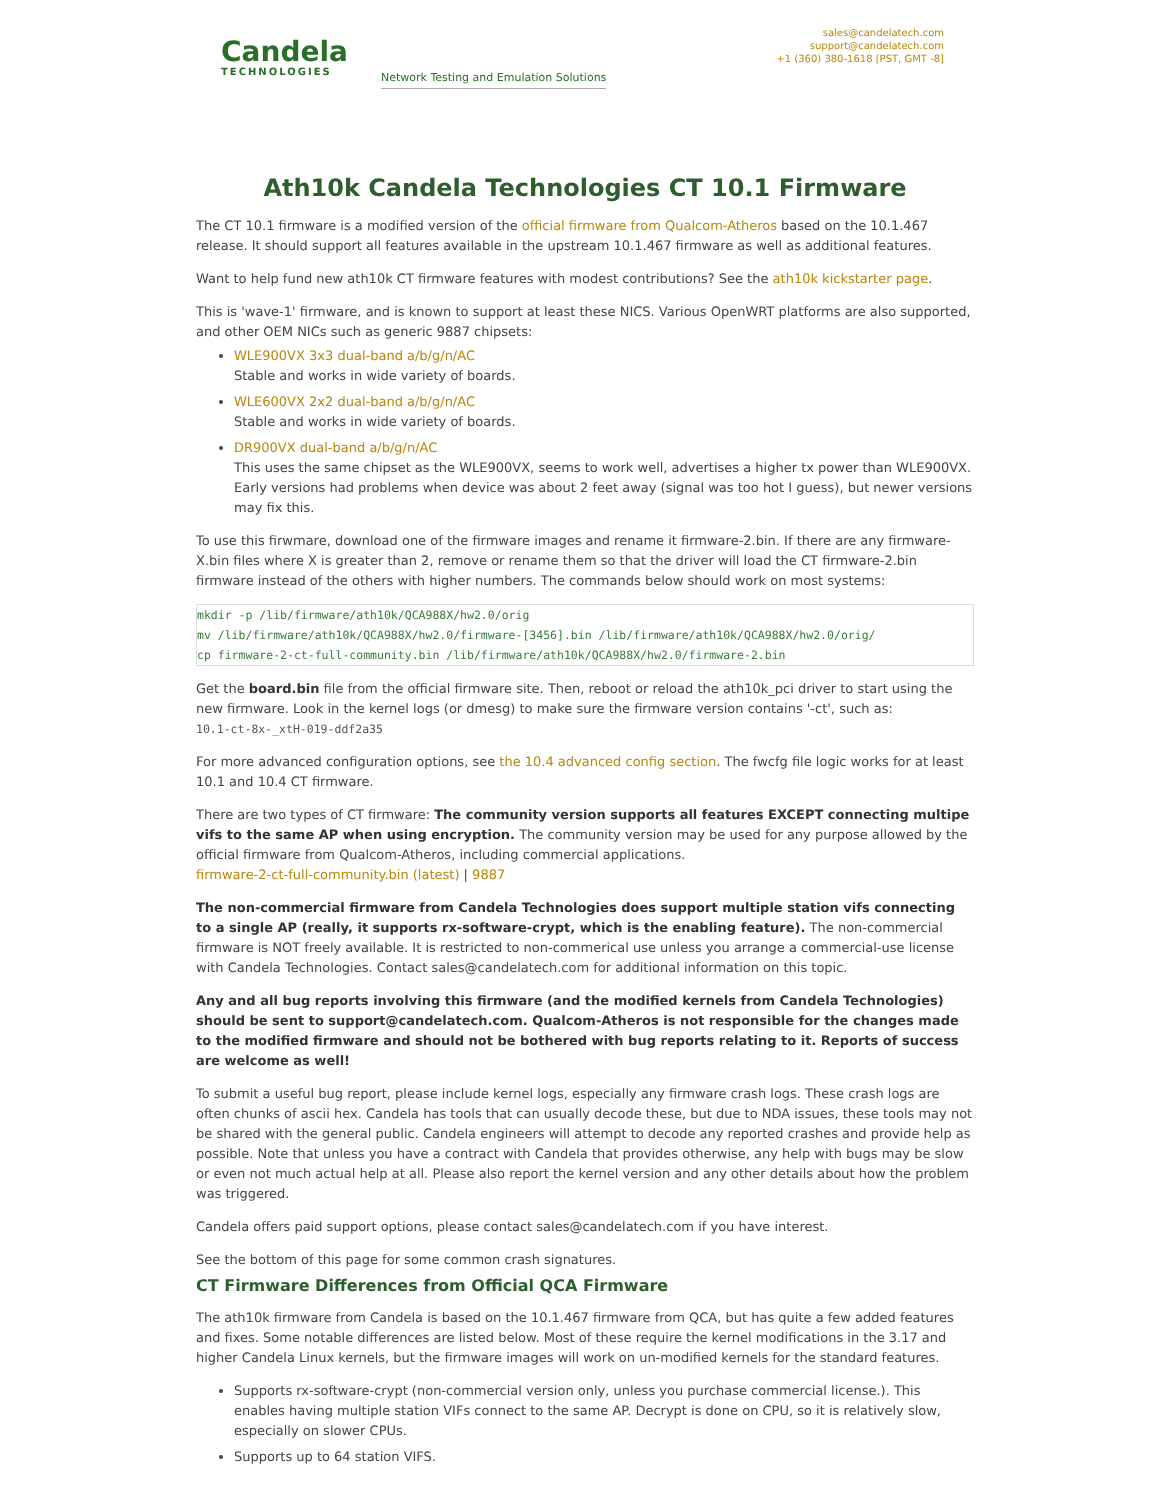Candela
TECHNOLOGIES
Network Testing and Emulation Solutions
sales@candelatech.com
support@candelatech.com
+1 (360) 380-1618 [PST, GMT -8]
Ath10k Candela Technologies CT 10.1 Firmware
The CT 10.1 firmware is a modified version of the official firmware from Qualcom-Atheros based on the 10.1.467 release. It should support all features available in the upstream 10.1.467 firmware as well as additional features.
Want to help fund new ath10k CT firmware features with modest contributions? See the ath10k kickstarter page.
This is 'wave-1' firmware, and is known to support at least these NICS. Various OpenWRT platforms are also supported, and other OEM NICs such as generic 9887 chipsets:
WLE900VX 3x3 dual-band a/b/g/n/AC
Stable and works in wide variety of boards.
WLE600VX 2x2 dual-band a/b/g/n/AC
Stable and works in wide variety of boards.
DR900VX dual-band a/b/g/n/AC
This uses the same chipset as the WLE900VX, seems to work well, advertises a higher tx power than WLE900VX. Early versions had problems when device was about 2 feet away (signal was too hot I guess), but newer versions may fix this.
To use this firwmare, download one of the firmware images and rename it firmware-2.bin. If there are any firmware-X.bin files where X is greater than 2, remove or rename them so that the driver will load the CT firmware-2.bin firmware instead of the others with higher numbers. The commands below should work on most systems:
mkdir -p /lib/firmware/ath10k/QCA988X/hw2.0/orig
mv /lib/firmware/ath10k/QCA988X/hw2.0/firmware-[3456].bin /lib/firmware/ath10k/QCA988X/hw2.0/orig/
cp firmware-2-ct-full-community.bin /lib/firmware/ath10k/QCA988X/hw2.0/firmware-2.bin
Get the board.bin file from the official firmware site. Then, reboot or reload the ath10k_pci driver to start using the new firmware. Look in the kernel logs (or dmesg) to make sure the firmware version contains '-ct', such as:
10.1-ct-8x-_xtH-019-ddf2a35
For more advanced configuration options, see the 10.4 advanced config section. The fwcfg file logic works for at least 10.1 and 10.4 CT firmware.
There are two types of CT firmware: The community version supports all features EXCEPT connecting multipe vifs to the same AP when using encryption. The community version may be used for any purpose allowed by the official firmware from Qualcom-Atheros, including commercial applications.
firmware-2-ct-full-community.bin (latest) | 9887
The non-commercial firmware from Candela Technologies does support multiple station vifs connecting to a single AP (really, it supports rx-software-crypt, which is the enabling feature). The non-commercial firmware is NOT freely available. It is restricted to non-commerical use unless you arrange a commercial-use license with Candela Technologies. Contact sales@candelatech.com for additional information on this topic.
Any and all bug reports involving this firmware (and the modified kernels from Candela Technologies) should be sent to support@candelatech.com. Qualcom-Atheros is not responsible for the changes made to the modified firmware and should not be bothered with bug reports relating to it. Reports of success are welcome as well!
To submit a useful bug report, please include kernel logs, especially any firmware crash logs. These crash logs are often chunks of ascii hex. Candela has tools that can usually decode these, but due to NDA issues, these tools may not be shared with the general public. Candela engineers will attempt to decode any reported crashes and provide help as possible. Note that unless you have a contract with Candela that provides otherwise, any help with bugs may be slow or even not much actual help at all. Please also report the kernel version and any other details about how the problem was triggered.
Candela offers paid support options, please contact sales@candelatech.com if you have interest.
See the bottom of this page for some common crash signatures.
CT Firmware Differences from Official QCA Firmware
The ath10k firmware from Candela is based on the 10.1.467 firmware from QCA, but has quite a few added features and fixes. Some notable differences are listed below. Most of these require the kernel modifications in the 3.17 and higher Candela Linux kernels, but the firmware images will work on un-modified kernels for the standard features.
Supports rx-software-crypt (non-commercial version only, unless you purchase commercial license.). This enables having multiple station VIFs connect to the same AP. Decrypt is done on CPU, so it is relatively slow, especially on slower CPUs.
Supports up to 64 station VIFS.